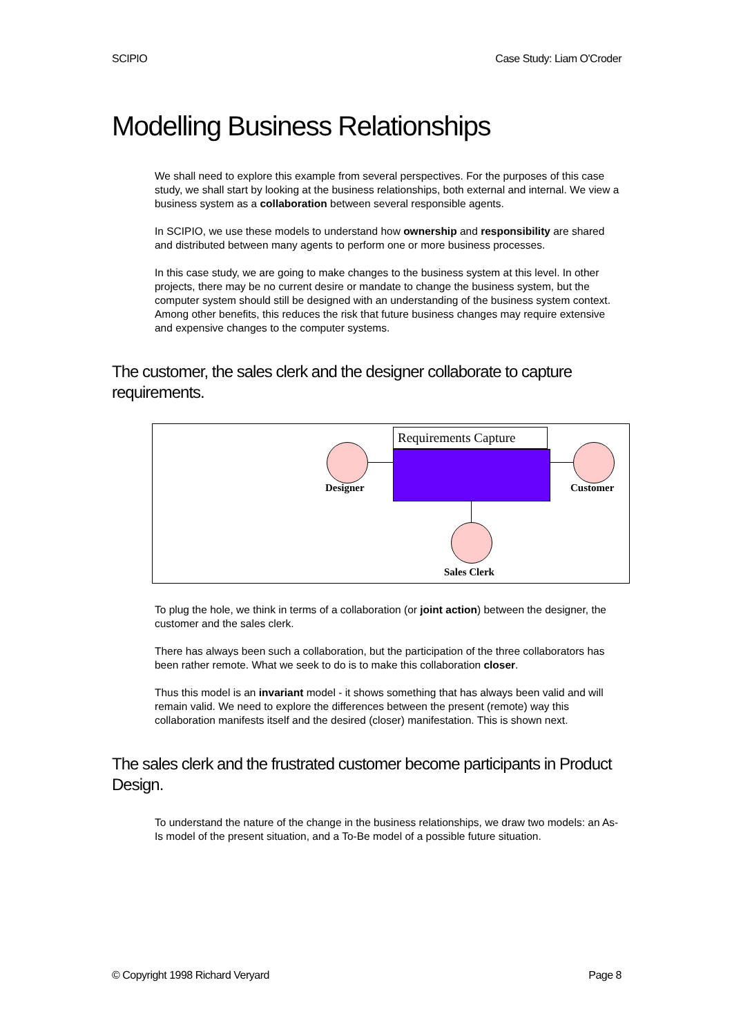SCIPIO Case Study: Liam O'Croder
Modelling Business Relationships
We shall need to explore this example from several perspectives. For the purposes of this case study, we shall start by looking at the business relationships, both external and internal. We view a business system as a collaboration between several responsible agents.
In SCIPIO, we use these models to understand how ownership and responsibility are shared and distributed between many agents to perform one or more business processes.
In this case study, we are going to make changes to the business system at this level. In other projects, there may be no current desire or mandate to change the business system, but the computer system should still be designed with an understanding of the business system context. Among other benefits, this reduces the risk that future business changes may require extensive and expensive changes to the computer systems.
The customer, the sales clerk and the designer collaborate to capture requirements.
Requirements Capture
Designer Customer
Sales Clerk
To plug the hole, we think in terms of a collaboration (or joint action) between the designer, the customer and the sales clerk.
There has always been such a collaboration, but the participation of the three collaborators has been rather remote. What we seek to do is to make this collaboration closer.
Thus this model is an invariant model - it shows something that has always been valid and will remain valid. We need to explore the differences between the present (remote) way this collaboration manifests itself and the desired (closer) manifestation. This is shown next.
The sales clerk and the frustrated customer become participants in Product Design.
To understand the nature of the change in the business relationships, we draw two models: an As-Is model of the present situation, and a To-Be model of a possible future situation.
© Copyright 1998 Richard Veryard Page 8